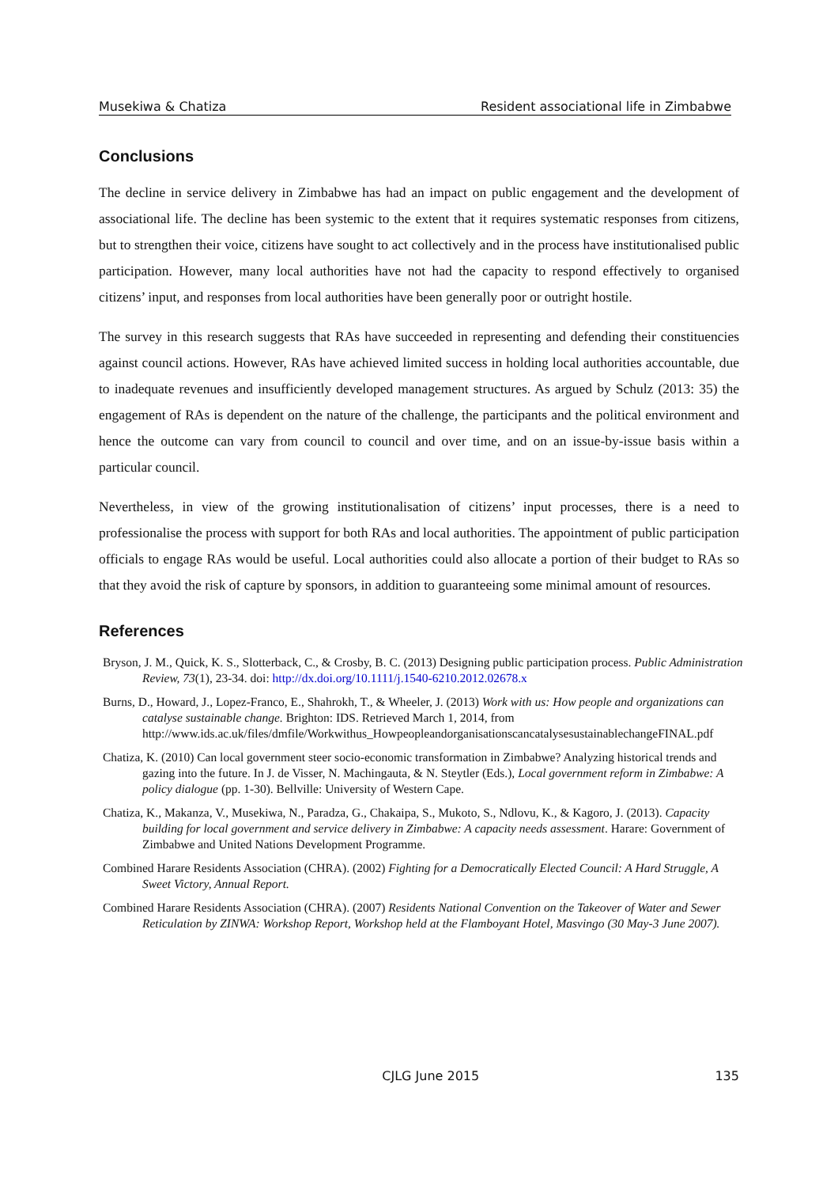Musekiwa & Chatiza Resident associational life in Zimbabwe
Conclusions
The decline in service delivery in Zimbabwe has had an impact on public engagement and the development of associational life. The decline has been systemic to the extent that it requires systematic responses from citizens, but to strengthen their voice, citizens have sought to act collectively and in the process have institutionalised public participation. However, many local authorities have not had the capacity to respond effectively to organised citizens’ input, and responses from local authorities have been generally poor or outright hostile.
The survey in this research suggests that RAs have succeeded in representing and defending their constituencies against council actions. However, RAs have achieved limited success in holding local authorities accountable, due to inadequate revenues and insufficiently developed management structures. As argued by Schulz (2013: 35) the engagement of RAs is dependent on the nature of the challenge, the participants and the political environment and hence the outcome can vary from council to council and over time, and on an issue-by-issue basis within a particular council.
Nevertheless, in view of the growing institutionalisation of citizens’ input processes, there is a need to professionalise the process with support for both RAs and local authorities. The appointment of public participation officials to engage RAs would be useful. Local authorities could also allocate a portion of their budget to RAs so that they avoid the risk of capture by sponsors, in addition to guaranteeing some minimal amount of resources.
References
Bryson, J. M., Quick, K. S., Slotterback, C., & Crosby, B. C. (2013) Designing public participation process. Public Administration Review, 73(1), 23-34. doi: http://dx.doi.org/10.1111/j.1540-6210.2012.02678.x
Burns, D., Howard, J., Lopez-Franco, E., Shahrokh, T., & Wheeler, J. (2013) Work with us: How people and organizations can catalyse sustainable change. Brighton: IDS. Retrieved March 1, 2014, from http://www.ids.ac.uk/files/dmfile/Workwithus_HowpeopleandorganisationscancatalysesustainablechangeFINAL.pdf
Chatiza, K. (2010) Can local government steer socio-economic transformation in Zimbabwe? Analyzing historical trends and gazing into the future. In J. de Visser, N. Machingauta, & N. Steytler (Eds.), Local government reform in Zimbabwe: A policy dialogue (pp. 1-30). Bellville: University of Western Cape.
Chatiza, K., Makanza, V., Musekiwa, N., Paradza, G., Chakaipa, S., Mukoto, S., Ndlovu, K., & Kagoro, J. (2013). Capacity building for local government and service delivery in Zimbabwe: A capacity needs assessment. Harare: Government of Zimbabwe and United Nations Development Programme.
Combined Harare Residents Association (CHRA). (2002) Fighting for a Democratically Elected Council: A Hard Struggle, A Sweet Victory, Annual Report.
Combined Harare Residents Association (CHRA). (2007) Residents National Convention on the Takeover of Water and Sewer Reticulation by ZINWA: Workshop Report, Workshop held at the Flamboyant Hotel, Masvingo (30 May-3 June 2007).
CJLG June 2015 135